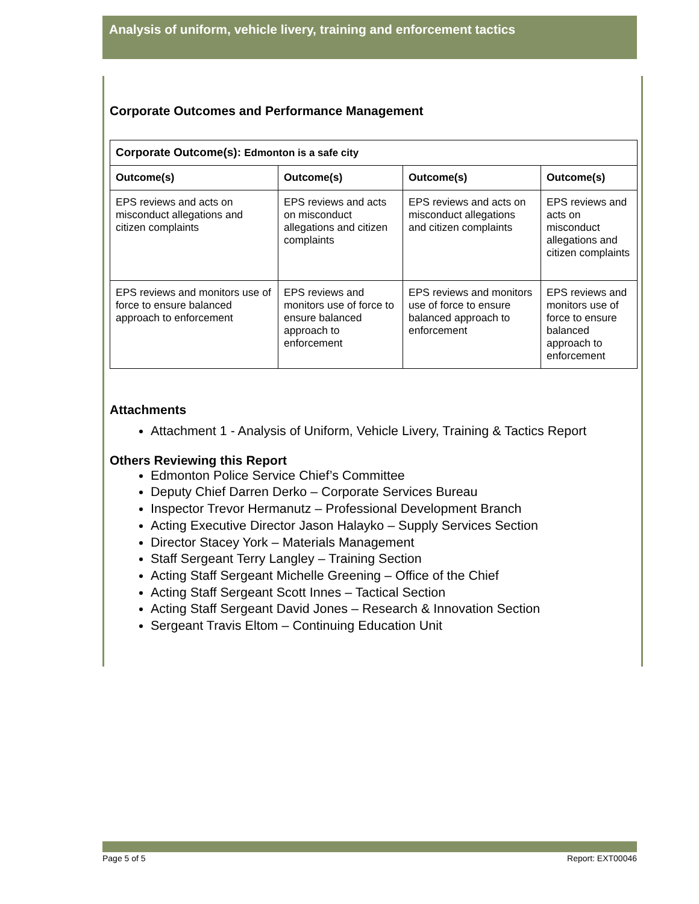Analysis of uniform, vehicle livery, training and enforcement tactics
Corporate Outcomes and Performance Management
| Corporate Outcome(s): Edmonton is a safe city | | | |
| --- | --- | --- | --- |
| Outcome(s) | Outcome(s) | Outcome(s) | Outcome(s) |
| EPS reviews and acts on misconduct allegations and citizen complaints | EPS reviews and acts on misconduct allegations and citizen complaints | EPS reviews and acts on misconduct allegations and citizen complaints | EPS reviews and acts on misconduct allegations and citizen complaints |
| EPS reviews and monitors use of force to ensure balanced approach to enforcement | EPS reviews and monitors use of force to ensure balanced approach to enforcement | EPS reviews and monitors use of force to ensure balanced approach to enforcement | EPS reviews and monitors use of force to ensure balanced approach to enforcement |
Attachments
Attachment 1 - Analysis of Uniform, Vehicle Livery, Training & Tactics Report
Others Reviewing this Report
Edmonton Police Service Chief’s Committee
Deputy Chief Darren Derko – Corporate Services Bureau
Inspector Trevor Hermanutz – Professional Development Branch
Acting Executive Director Jason Halayko – Supply Services Section
Director Stacey York – Materials Management
Staff Sergeant Terry Langley – Training Section
Acting Staff Sergeant Michelle Greening – Office of the Chief
Acting Staff Sergeant Scott Innes – Tactical Section
Acting Staff Sergeant David Jones – Research & Innovation Section
Sergeant Travis Eltom – Continuing Education Unit
Page 5 of 5 Report: EXT00046